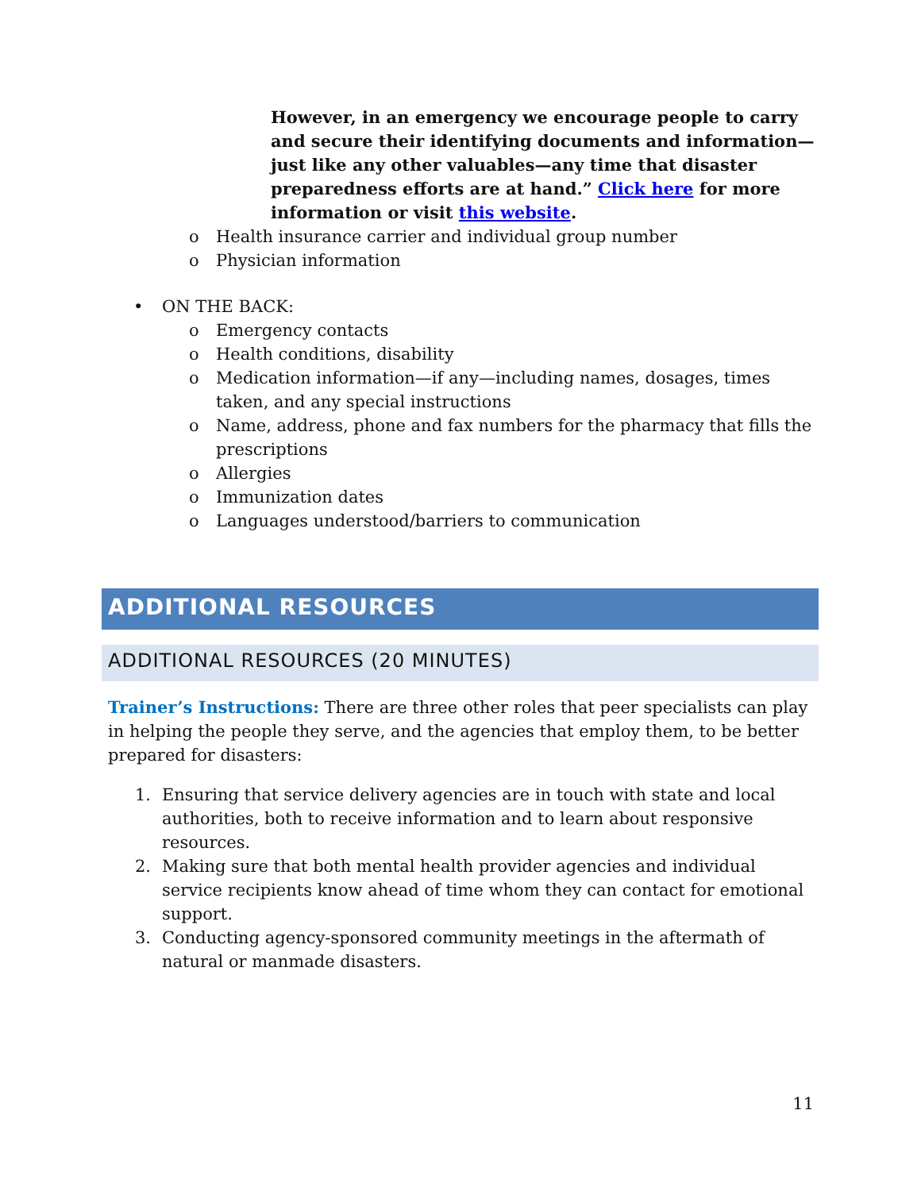However, in an emergency we encourage people to carry and secure their identifying documents and information—just like any other valuables—any time that disaster preparedness efforts are at hand.” Click here for more information or visit this website.
o Health insurance carrier and individual group number
o Physician information
• ON THE BACK:
o Emergency contacts
o Health conditions, disability
o Medication information—if any—including names, dosages, times taken, and any special instructions
o Name, address, phone and fax numbers for the pharmacy that fills the prescriptions
o Allergies
o Immunization dates
o Languages understood/barriers to communication
ADDITIONAL RESOURCES
ADDITIONAL RESOURCES (20 MINUTES)
Trainer’s Instructions: There are three other roles that peer specialists can play in helping the people they serve, and the agencies that employ them, to be better prepared for disasters:
1. Ensuring that service delivery agencies are in touch with state and local authorities, both to receive information and to learn about responsive resources.
2. Making sure that both mental health provider agencies and individual service recipients know ahead of time whom they can contact for emotional support.
3. Conducting agency-sponsored community meetings in the aftermath of natural or manmade disasters.
11